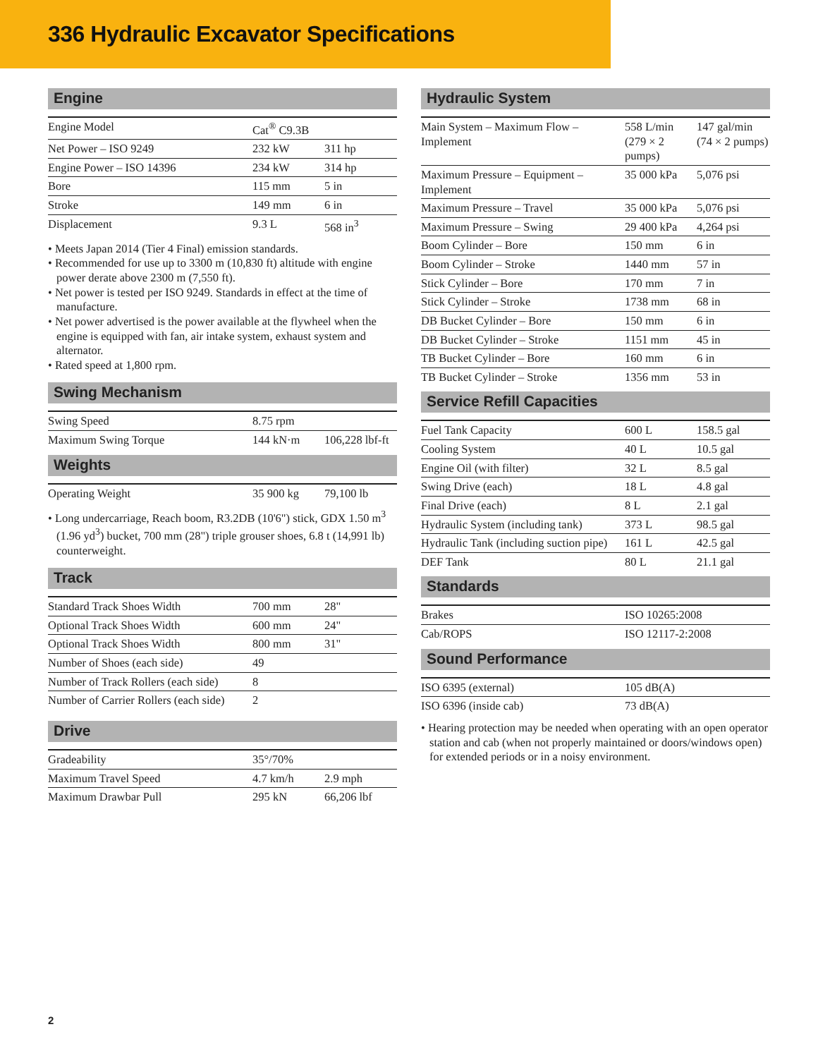336 Hydraulic Excavator Specifications
Engine
| Engine Model | Cat<sup>®</sup> C9.3B | |
| Net Power – ISO 9249 | 232 kW | 311 hp |
| Engine Power – ISO 14396 | 234 kW | 314 hp |
| Bore | 115 mm | 5 in |
| Stroke | 149 mm | 6 in |
| Displacement | 9.3 L | 568 in<sup>3</sup> |
• Meets Japan 2014 (Tier 4 Final) emission standards.
• Recommended for use up to 3300 m (10,830 ft) altitude with engine power derate above 2300 m (7,550 ft).
• Net power is tested per ISO 9249. Standards in effect at the time of manufacture.
• Net power advertised is the power available at the flywheel when the engine is equipped with fan, air intake system, exhaust system and alternator.
• Rated speed at 1,800 rpm.
Swing Mechanism
| Swing Speed | 8.75 rpm | |
| Maximum Swing Torque | 144 kN·m | 106,228 lbf-ft |
Weights
| Operating Weight | 35 900 kg | 79,100 lb |
• Long undercarriage, Reach boom, R3.2DB (10'6") stick, GDX 1.50 m<sup>3</sup> (1.96 yd<sup>3</sup>) bucket, 700 mm (28") triple grouser shoes, 6.8 t (14,991 lb) counterweight.
Track
| Standard Track Shoes Width | 700 mm | 28" |
| Optional Track Shoes Width | 600 mm | 24" |
| Optional Track Shoes Width | 800 mm | 31" |
| Number of Shoes (each side) | 49 | |
| Number of Track Rollers (each side) | 8 | |
| Number of Carrier Rollers (each side) | 2 | |
Drive
| Gradeability | 35°/70% | |
| Maximum Travel Speed | 4.7 km/h | 2.9 mph |
| Maximum Drawbar Pull | 295 kN | 66,206 lbf |
Hydraulic System
| Main System – Maximum Flow – Implement | 558 L/min (279 × 2 pumps) | 147 gal/min (74 × 2 pumps) |
| Maximum Pressure – Equipment – Implement | 35 000 kPa | 5,076 psi |
| Maximum Pressure – Travel | 35 000 kPa | 5,076 psi |
| Maximum Pressure – Swing | 29 400 kPa | 4,264 psi |
| Boom Cylinder – Bore | 150 mm | 6 in |
| Boom Cylinder – Stroke | 1440 mm | 57 in |
| Stick Cylinder – Bore | 170 mm | 7 in |
| Stick Cylinder – Stroke | 1738 mm | 68 in |
| DB Bucket Cylinder – Bore | 150 mm | 6 in |
| DB Bucket Cylinder – Stroke | 1151 mm | 45 in |
| TB Bucket Cylinder – Bore | 160 mm | 6 in |
| TB Bucket Cylinder – Stroke | 1356 mm | 53 in |
Service Refill Capacities
| Fuel Tank Capacity | 600 L | 158.5 gal |
| Cooling System | 40 L | 10.5 gal |
| Engine Oil (with filter) | 32 L | 8.5 gal |
| Swing Drive (each) | 18 L | 4.8 gal |
| Final Drive (each) | 8 L | 2.1 gal |
| Hydraulic System (including tank) | 373 L | 98.5 gal |
| Hydraulic Tank (including suction pipe) | 161 L | 42.5 gal |
| DEF Tank | 80 L | 21.1 gal |
Standards
| Brakes | ISO 10265:2008 |
| Cab/ROPS | ISO 12117-2:2008 |
Sound Performance
| ISO 6395 (external) | 105 dB(A) |
| ISO 6396 (inside cab) | 73 dB(A) |
• Hearing protection may be needed when operating with an open operator station and cab (when not properly maintained or doors/windows open) for extended periods or in a noisy environment.
2